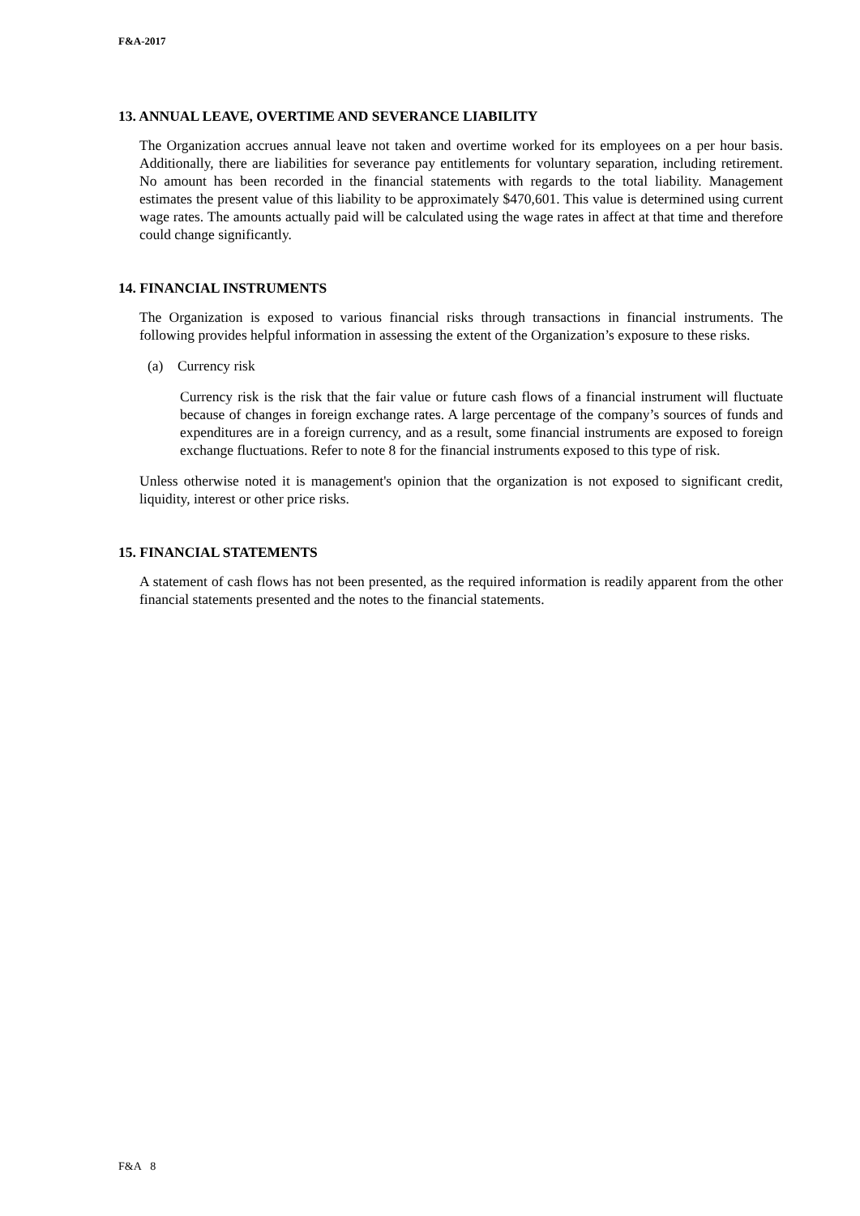F&A-2017
13. ANNUAL LEAVE, OVERTIME AND SEVERANCE LIABILITY
The Organization accrues annual leave not taken and overtime worked for its employees on a per hour basis. Additionally, there are liabilities for severance pay entitlements for voluntary separation, including retirement. No amount has been recorded in the financial statements with regards to the total liability. Management estimates the present value of this liability to be approximately $470,601. This value is determined using current wage rates. The amounts actually paid will be calculated using the wage rates in affect at that time and therefore could change significantly.
14. FINANCIAL INSTRUMENTS
The Organization is exposed to various financial risks through transactions in financial instruments. The following provides helpful information in assessing the extent of the Organization’s exposure to these risks.
(a) Currency risk
Currency risk is the risk that the fair value or future cash flows of a financial instrument will fluctuate because of changes in foreign exchange rates. A large percentage of the company’s sources of funds and expenditures are in a foreign currency, and as a result, some financial instruments are exposed to foreign exchange fluctuations. Refer to note 8 for the financial instruments exposed to this type of risk.
Unless otherwise noted it is management's opinion that the organization is not exposed to significant credit, liquidity, interest or other price risks.
15. FINANCIAL STATEMENTS
A statement of cash flows has not been presented, as the required information is readily apparent from the other financial statements presented and the notes to the financial statements.
F&A 8